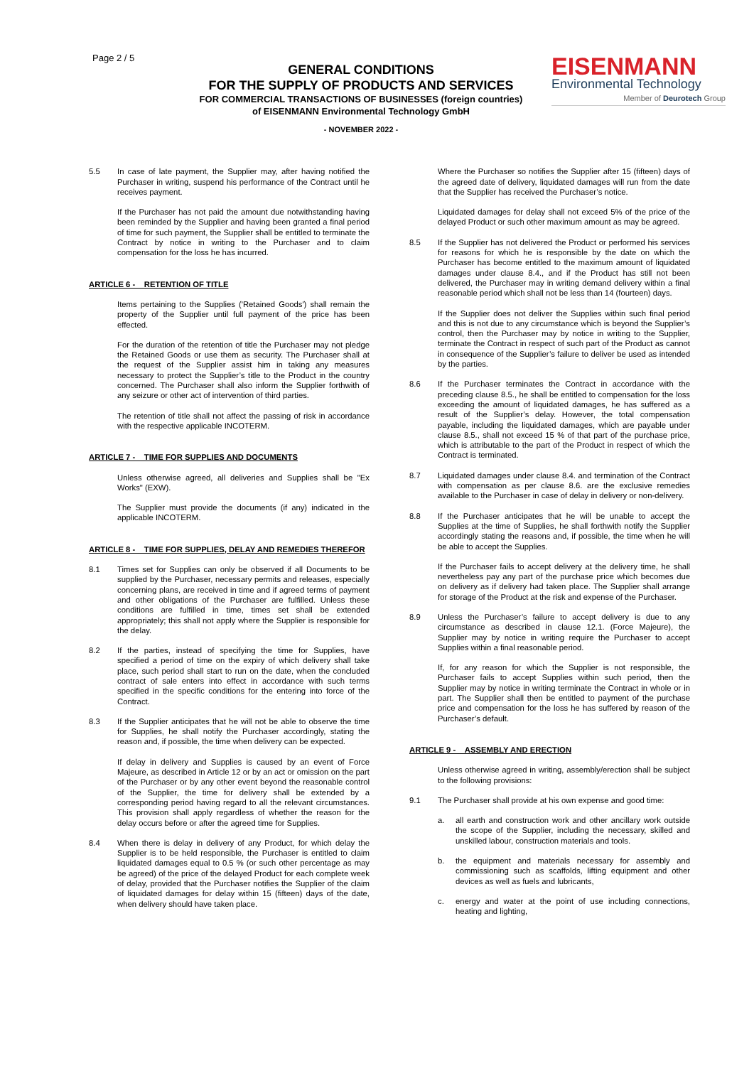Page 2 / 5
GENERAL CONDITIONS
FOR THE SUPPLY OF PRODUCTS AND SERVICES
FOR COMMERCIAL TRANSACTIONS OF BUSINESSES (foreign countries)
of EISENMANN Environmental Technology GmbH
- NOVEMBER 2022 -
EISENMANN
Environmental Technology
Member of Deurotech Group
5.5 In case of late payment, the Supplier may, after having notified the Purchaser in writing, suspend his performance of the Contract until he receives payment.
If the Purchaser has not paid the amount due notwithstanding having been reminded by the Supplier and having been granted a final period of time for such payment, the Supplier shall be entitled to terminate the Contract by notice in writing to the Purchaser and to claim compensation for the loss he has incurred.
ARTICLE 6 - RETENTION OF TITLE
Items pertaining to the Supplies ('Retained Goods') shall remain the property of the Supplier until full payment of the price has been effected.
For the duration of the retention of title the Purchaser may not pledge the Retained Goods or use them as security. The Purchaser shall at the request of the Supplier assist him in taking any measures necessary to protect the Supplier’s title to the Product in the country concerned. The Purchaser shall also inform the Supplier forthwith of any seizure or other act of intervention of third parties.
The retention of title shall not affect the passing of risk in accordance with the respective applicable INCOTERM.
ARTICLE 7 - TIME FOR SUPPLIES AND DOCUMENTS
Unless otherwise agreed, all deliveries and Supplies shall be "Ex Works" (EXW).
The Supplier must provide the documents (if any) indicated in the applicable INCOTERM.
ARTICLE 8 - TIME FOR SUPPLIES, DELAY AND REMEDIES THEREFOR
8.1 Times set for Supplies can only be observed if all Documents to be supplied by the Purchaser, necessary permits and releases, especially concerning plans, are received in time and if agreed terms of payment and other obligations of the Purchaser are fulfilled. Unless these conditions are fulfilled in time, times set shall be extended appropriately; this shall not apply where the Supplier is responsible for the delay.
8.2 If the parties, instead of specifying the time for Supplies, have specified a period of time on the expiry of which delivery shall take place, such period shall start to run on the date, when the concluded contract of sale enters into effect in accordance with such terms specified in the specific conditions for the entering into force of the Contract.
8.3 If the Supplier anticipates that he will not be able to observe the time for Supplies, he shall notify the Purchaser accordingly, stating the reason and, if possible, the time when delivery can be expected.
If delay in delivery and Supplies is caused by an event of Force Majeure, as described in Article 12 or by an act or omission on the part of the Purchaser or by any other event beyond the reasonable control of the Supplier, the time for delivery shall be extended by a corresponding period having regard to all the relevant circumstances. This provision shall apply regardless of whether the reason for the delay occurs before or after the agreed time for Supplies.
8.4 When there is delay in delivery of any Product, for which delay the Supplier is to be held responsible, the Purchaser is entitled to claim liquidated damages equal to 0.5 % (or such other percentage as may be agreed) of the price of the delayed Product for each complete week of delay, provided that the Purchaser notifies the Supplier of the claim of liquidated damages for delay within 15 (fifteen) days of the date, when delivery should have taken place.
Where the Purchaser so notifies the Supplier after 15 (fifteen) days of the agreed date of delivery, liquidated damages will run from the date that the Supplier has received the Purchaser’s notice.
Liquidated damages for delay shall not exceed 5% of the price of the delayed Product or such other maximum amount as may be agreed.
8.5 If the Supplier has not delivered the Product or performed his services for reasons for which he is responsible by the date on which the Purchaser has become entitled to the maximum amount of liquidated damages under clause 8.4., and if the Product has still not been delivered, the Purchaser may in writing demand delivery within a final reasonable period which shall not be less than 14 (fourteen) days.
If the Supplier does not deliver the Supplies within such final period and this is not due to any circumstance which is beyond the Supplier’s control, then the Purchaser may by notice in writing to the Supplier, terminate the Contract in respect of such part of the Product as cannot in consequence of the Supplier’s failure to deliver be used as intended by the parties.
8.6 If the Purchaser terminates the Contract in accordance with the preceding clause 8.5., he shall be entitled to compensation for the loss exceeding the amount of liquidated damages, he has suffered as a result of the Supplier’s delay. However, the total compensation payable, including the liquidated damages, which are payable under clause 8.5., shall not exceed 15 % of that part of the purchase price, which is attributable to the part of the Product in respect of which the Contract is terminated.
8.7 Liquidated damages under clause 8.4. and termination of the Contract with compensation as per clause 8.6. are the exclusive remedies available to the Purchaser in case of delay in delivery or non-delivery.
8.8 If the Purchaser anticipates that he will be unable to accept the Supplies at the time of Supplies, he shall forthwith notify the Supplier accordingly stating the reasons and, if possible, the time when he will be able to accept the Supplies.
If the Purchaser fails to accept delivery at the delivery time, he shall nevertheless pay any part of the purchase price which becomes due on delivery as if delivery had taken place. The Supplier shall arrange for storage of the Product at the risk and expense of the Purchaser.
8.9 Unless the Purchaser’s failure to accept delivery is due to any circumstance as described in clause 12.1. (Force Majeure), the Supplier may by notice in writing require the Purchaser to accept Supplies within a final reasonable period.
If, for any reason for which the Supplier is not responsible, the Purchaser fails to accept Supplies within such period, then the Supplier may by notice in writing terminate the Contract in whole or in part. The Supplier shall then be entitled to payment of the purchase price and compensation for the loss he has suffered by reason of the Purchaser’s default.
ARTICLE 9 - ASSEMBLY AND ERECTION
Unless otherwise agreed in writing, assembly/erection shall be subject to the following provisions:
9.1 The Purchaser shall provide at his own expense and good time:
a. all earth and construction work and other ancillary work outside the scope of the Supplier, including the necessary, skilled and unskilled labour, construction materials and tools.
b. the equipment and materials necessary for assembly and commissioning such as scaffolds, lifting equipment and other devices as well as fuels and lubricants,
c. energy and water at the point of use including connections, heating and lighting,